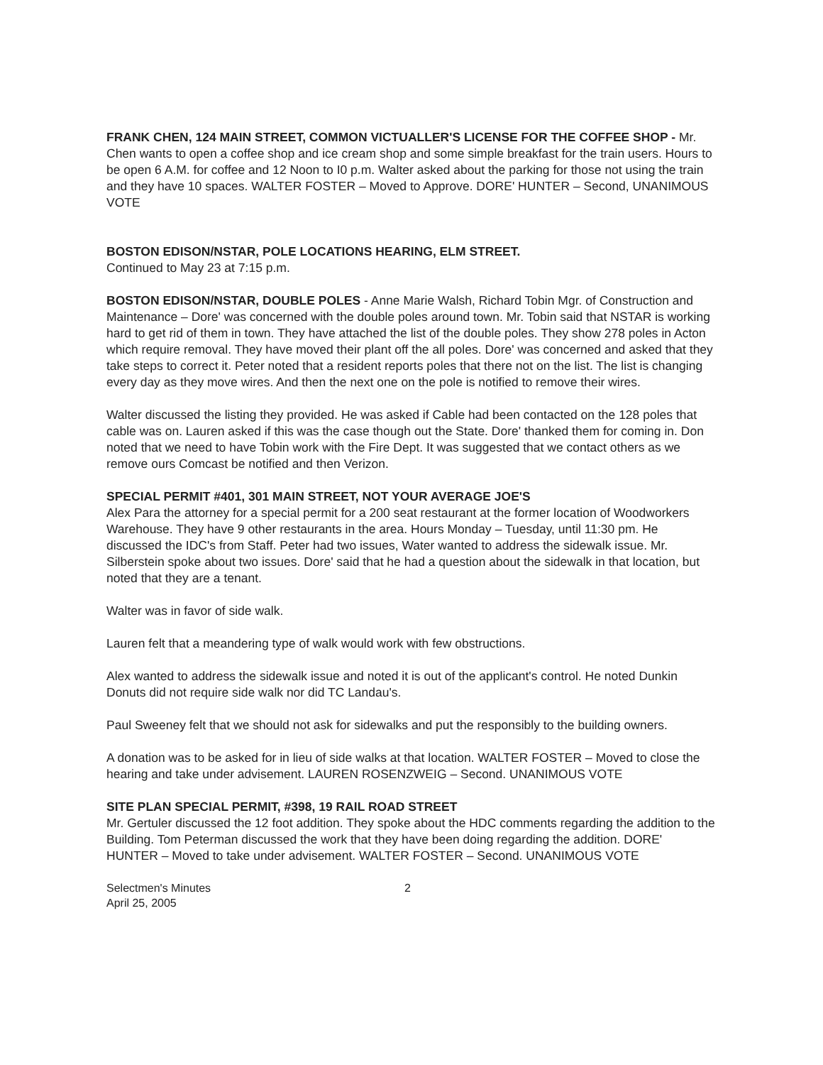FRANK CHEN, 124 MAIN STREET, COMMON VICTUALLER'S LICENSE FOR THE COFFEE SHOP - Mr. Chen wants to open a coffee shop and ice cream shop and some simple breakfast for the train users. Hours to be open 6 A.M. for coffee and 12 Noon to I0 p.m. Walter asked about the parking for those not using the train and they have 10 spaces. WALTER FOSTER – Moved to Approve. DORE' HUNTER – Second, UNANIMOUS VOTE
BOSTON EDISON/NSTAR, POLE LOCATIONS HEARING, ELM STREET.
Continued to May 23 at 7:15 p.m.
BOSTON EDISON/NSTAR, DOUBLE POLES - Anne Marie Walsh, Richard Tobin Mgr. of Construction and Maintenance – Dore' was concerned with the double poles around town. Mr. Tobin said that NSTAR is working hard to get rid of them in town. They have attached the list of the double poles. They show 278 poles in Acton which require removal. They have moved their plant off the all poles. Dore' was concerned and asked that they take steps to correct it. Peter noted that a resident reports poles that there not on the list. The list is changing every day as they move wires. And then the next one on the pole is notified to remove their wires.
Walter discussed the listing they provided. He was asked if Cable had been contacted on the 128 poles that cable was on. Lauren asked if this was the case though out the State. Dore' thanked them for coming in. Don noted that we need to have Tobin work with the Fire Dept. It was suggested that we contact others as we remove ours Comcast be notified and then Verizon.
SPECIAL PERMIT #401, 301 MAIN STREET, NOT YOUR AVERAGE JOE'S
Alex Para the attorney for a special permit for a 200 seat restaurant at the former location of Woodworkers Warehouse. They have 9 other restaurants in the area. Hours Monday – Tuesday, until 11:30 pm. He discussed the IDC's from Staff. Peter had two issues, Water wanted to address the sidewalk issue. Mr. Silberstein spoke about two issues. Dore' said that he had a question about the sidewalk in that location, but noted that they are a tenant.
Walter was in favor of side walk.
Lauren felt that a meandering type of walk would work with few obstructions.
Alex wanted to address the sidewalk issue and noted it is out of the applicant's control. He noted Dunkin Donuts did not require side walk nor did TC Landau's.
Paul Sweeney felt that we should not ask for sidewalks and put the responsibly to the building owners.
A donation was to be asked for in lieu of side walks at that location. WALTER FOSTER – Moved to close the hearing and take under advisement. LAUREN ROSENZWEIG – Second. UNANIMOUS VOTE
SITE PLAN SPECIAL PERMIT, #398, 19 RAIL ROAD STREET
Mr. Gertuler discussed the 12 foot addition. They spoke about the HDC comments regarding the addition to the Building. Tom Peterman discussed the work that they have been doing regarding the addition. DORE' HUNTER – Moved to take under advisement. WALTER FOSTER – Second. UNANIMOUS VOTE
Selectmen's Minutes
April 25, 2005
2